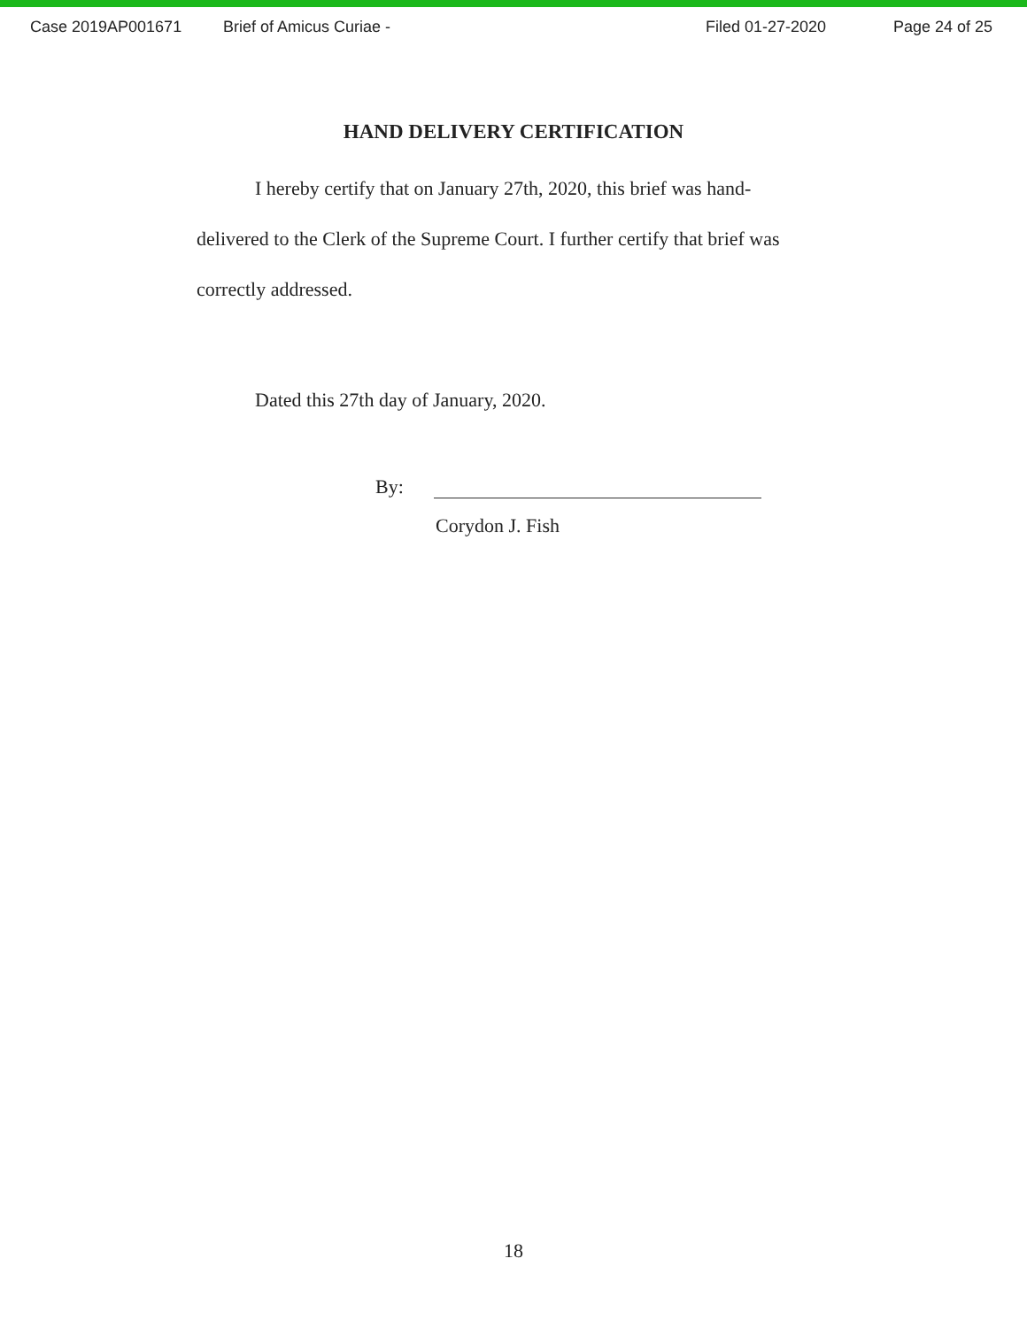Case 2019AP001671 Brief of Amicus Curiae - Filed 01-27-2020 Page 24 of 25
HAND DELIVERY CERTIFICATION
I hereby certify that on January 27th, 2020, this brief was hand-delivered to the Clerk of the Supreme Court. I further certify that brief was correctly addressed.
Dated this 27th day of January, 2020.
By:
Corydon J. Fish
18